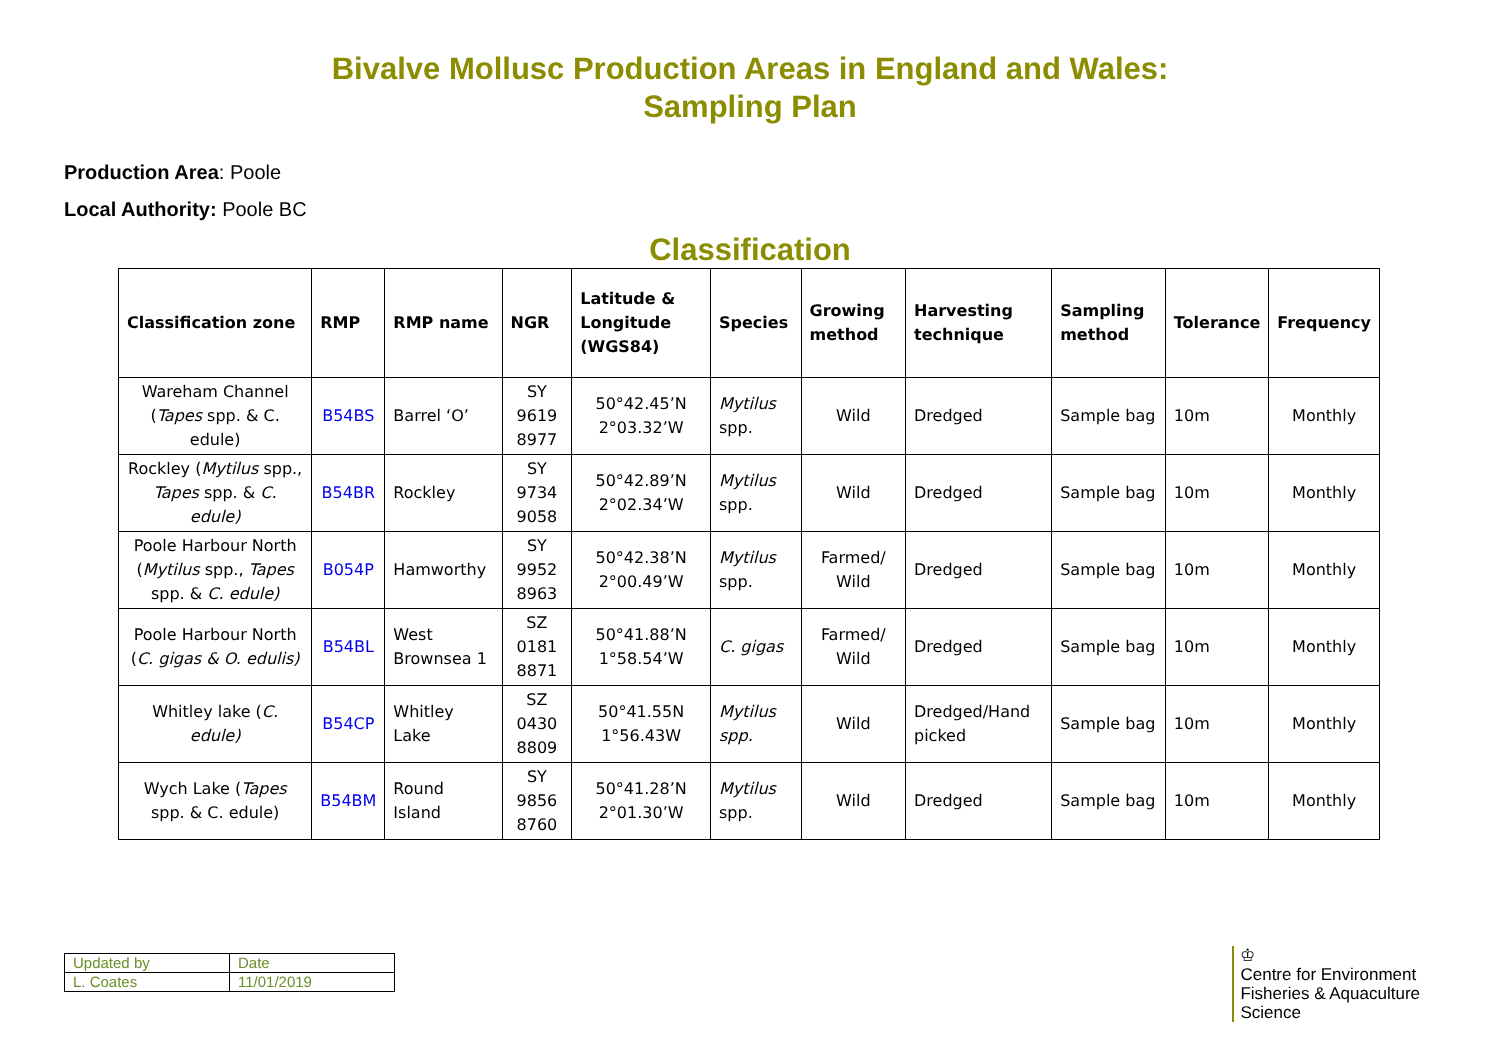Bivalve Mollusc Production Areas in England and Wales:
Sampling Plan
Production Area: Poole
Local Authority: Poole BC
Classification
| Classification zone | RMP | RMP name | NGR | Latitude & Longitude (WGS84) | Species | Growing method | Harvesting technique | Sampling method | Tolerance | Frequency |
| --- | --- | --- | --- | --- | --- | --- | --- | --- | --- | --- |
| Wareham Channel ( Tapes spp. & C. edule) | B54BS | Barrel ‘O’ | SY 9619 8977 | 50°42.45’N 2°03.32’W | Mytilus spp. | Wild | Dredged | Sample bag | 10m | Monthly |
| Rockley ( Mytilus spp., Tapes spp. & C. edule) | B54BR | Rockley | SY 9734 9058 | 50°42.89’N 2°02.34’W | Mytilus spp. | Wild | Dredged | Sample bag | 10m | Monthly |
| Poole Harbour North ( Mytilus spp., Tapes spp. & C. edule) | B054P | Hamworthy | SY 9952 8963 | 50°42.38’N 2°00.49’W | Mytilus spp. | Farmed/ Wild | Dredged | Sample bag | 10m | Monthly |
| Poole Harbour North ( C. gigas & O. edulis) | B54BL | West Brownsea 1 | SZ 0181 8871 | 50°41.88’N 1°58.54’W | C. gigas | Farmed/ Wild | Dredged | Sample bag | 10m | Monthly |
| Whitley lake ( C. edule) | B54CP | Whitley Lake | SZ 0430 8809 | 50°41.55N 1°56.43W | Mytilus spp. | Wild | Dredged/Hand picked | Sample bag | 10m | Monthly |
| Wych Lake ( Tapes spp. & C. edule) | B54BM | Round Island | SY 9856 8760 | 50°41.28’N 2°01.30’W | Mytilus spp. | Wild | Dredged | Sample bag | 10m | Monthly |
| Updated by | Date |
| L. Coates | 11/01/2019 |
♔
Centre for Environment
Fisheries & Aquaculture
Science